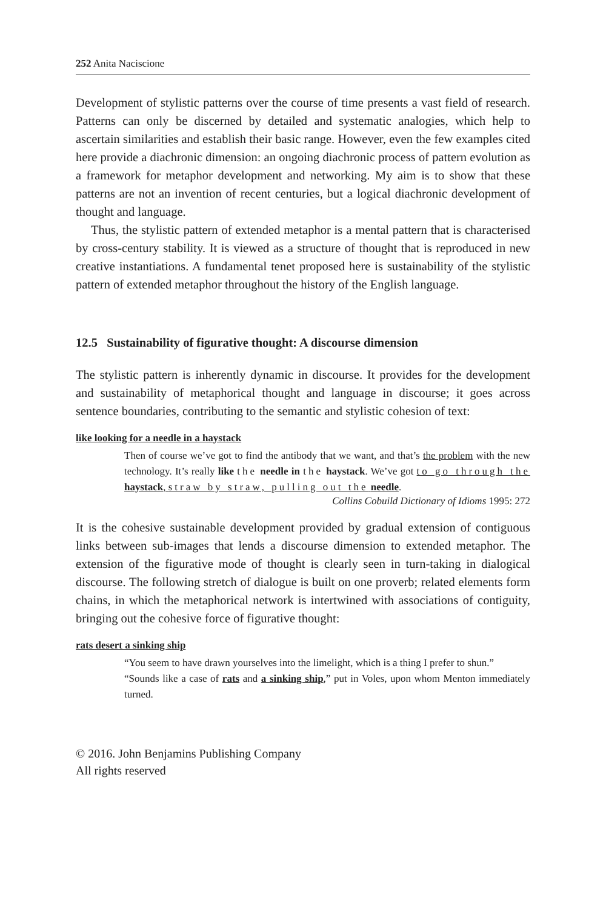252 Anita Naciscione
Development of stylistic patterns over the course of time presents a vast field of research. Patterns can only be discerned by detailed and systematic analogies, which help to ascertain similarities and establish their basic range. However, even the few examples cited here provide a diachronic dimension: an ongoing diachronic process of pattern evolution as a framework for metaphor development and networking. My aim is to show that these patterns are not an invention of recent centuries, but a logical diachronic development of thought and language.
Thus, the stylistic pattern of extended metaphor is a mental pattern that is characterised by cross-century stability. It is viewed as a structure of thought that is reproduced in new creative instantiations. A fundamental tenet proposed here is sustainability of the stylistic pattern of extended metaphor throughout the history of the English language.
12.5 Sustainability of figurative thought: A discourse dimension
The stylistic pattern is inherently dynamic in discourse. It provides for the development and sustainability of metaphorical thought and language in discourse; it goes across sentence boundaries, contributing to the semantic and stylistic cohesion of text:
like looking for a needle in a haystack
Then of course we’ve got to find the antibody that we want, and that’s the problem with the new technology. It’s really like the needle in the haystack. We’ve got to go through the haystack, straw by straw, pulling out the needle.
Collins Cobuild Dictionary of Idioms 1995: 272
It is the cohesive sustainable development provided by gradual extension of contiguous links between sub-images that lends a discourse dimension to extended metaphor. The extension of the figurative mode of thought is clearly seen in turn-taking in dialogical discourse. The following stretch of dialogue is built on one proverb; related elements form chains, in which the metaphorical network is intertwined with associations of contiguity, bringing out the cohesive force of figurative thought:
rats desert a sinking ship
“You seem to have drawn yourselves into the limelight, which is a thing I prefer to shun.”
“Sounds like a case of rats and a sinking ship,” put in Voles, upon whom Menton immediately turned.
© 2016. John Benjamins Publishing Company
All rights reserved